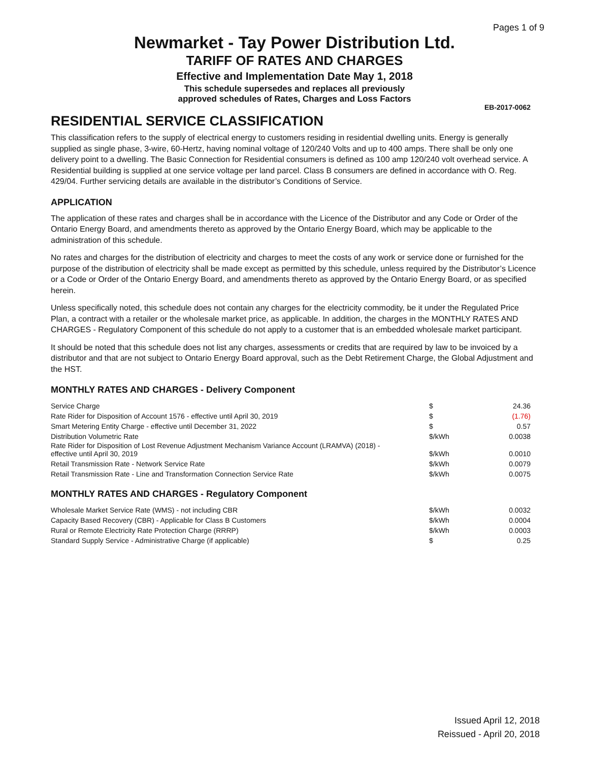Pages 1 of 9
Newmarket - Tay Power Distribution Ltd.
TARIFF OF RATES AND CHARGES
Effective and Implementation Date May 1, 2018
This schedule supersedes and replaces all previously
approved schedules of Rates, Charges and Loss Factors
EB-2017-0062
RESIDENTIAL SERVICE CLASSIFICATION
This classification refers to the supply of electrical energy to customers residing in residential dwelling units. Energy is generally supplied as single phase, 3-wire, 60-Hertz, having nominal voltage of 120/240 Volts and up to 400 amps. There shall be only one delivery point to a dwelling. The Basic Connection for Residential consumers is defined as 100 amp 120/240 volt overhead service. A Residential building is supplied at one service voltage per land parcel. Class B consumers are defined in accordance with O. Reg. 429/04. Further servicing details are available in the distributor’s Conditions of Service.
APPLICATION
The application of these rates and charges shall be in accordance with the Licence of the Distributor and any Code or Order of the Ontario Energy Board, and amendments thereto as approved by the Ontario Energy Board, which may be applicable to the administration of this schedule.
No rates and charges for the distribution of electricity and charges to meet the costs of any work or service done or furnished for the purpose of the distribution of electricity shall be made except as permitted by this schedule, unless required by the Distributor’s Licence or a Code or Order of the Ontario Energy Board, and amendments thereto as approved by the Ontario Energy Board, or as specified herein.
Unless specifically noted, this schedule does not contain any charges for the electricity commodity, be it under the Regulated Price Plan, a contract with a retailer or the wholesale market price, as applicable. In addition, the charges in the MONTHLY RATES AND CHARGES - Regulatory Component of this schedule do not apply to a customer that is an embedded wholesale market participant.
It should be noted that this schedule does not list any charges, assessments or credits that are required by law to be invoiced by a distributor and that are not subject to Ontario Energy Board approval, such as the Debt Retirement Charge, the Global Adjustment and the HST.
MONTHLY RATES AND CHARGES - Delivery Component
| Service Charge | $ | 24.36 |
| Rate Rider for Disposition of Account 1576 - effective until April 30, 2019 | $ | (1.76) |
| Smart Metering Entity Charge - effective until December 31, 2022 | $ | 0.57 |
| Distribution Volumetric Rate | $/kWh | 0.0038 |
| Rate Rider for Disposition of Lost Revenue Adjustment Mechanism Variance Account (LRAMVA) (2018) - effective until April 30, 2019 | $/kWh | 0.0010 |
| Retail Transmission Rate - Network Service Rate | $/kWh | 0.0079 |
| Retail Transmission Rate - Line and Transformation Connection Service Rate | $/kWh | 0.0075 |
MONTHLY RATES AND CHARGES - Regulatory Component
| Wholesale Market Service Rate (WMS) - not including CBR | $/kWh | 0.0032 |
| Capacity Based Recovery (CBR) - Applicable for Class B Customers | $/kWh | 0.0004 |
| Rural or Remote Electricity Rate Protection Charge (RRRP) | $/kWh | 0.0003 |
| Standard Supply Service - Administrative Charge (if applicable) | $ | 0.25 |
Issued April 12, 2018
Reissued - April 20, 2018